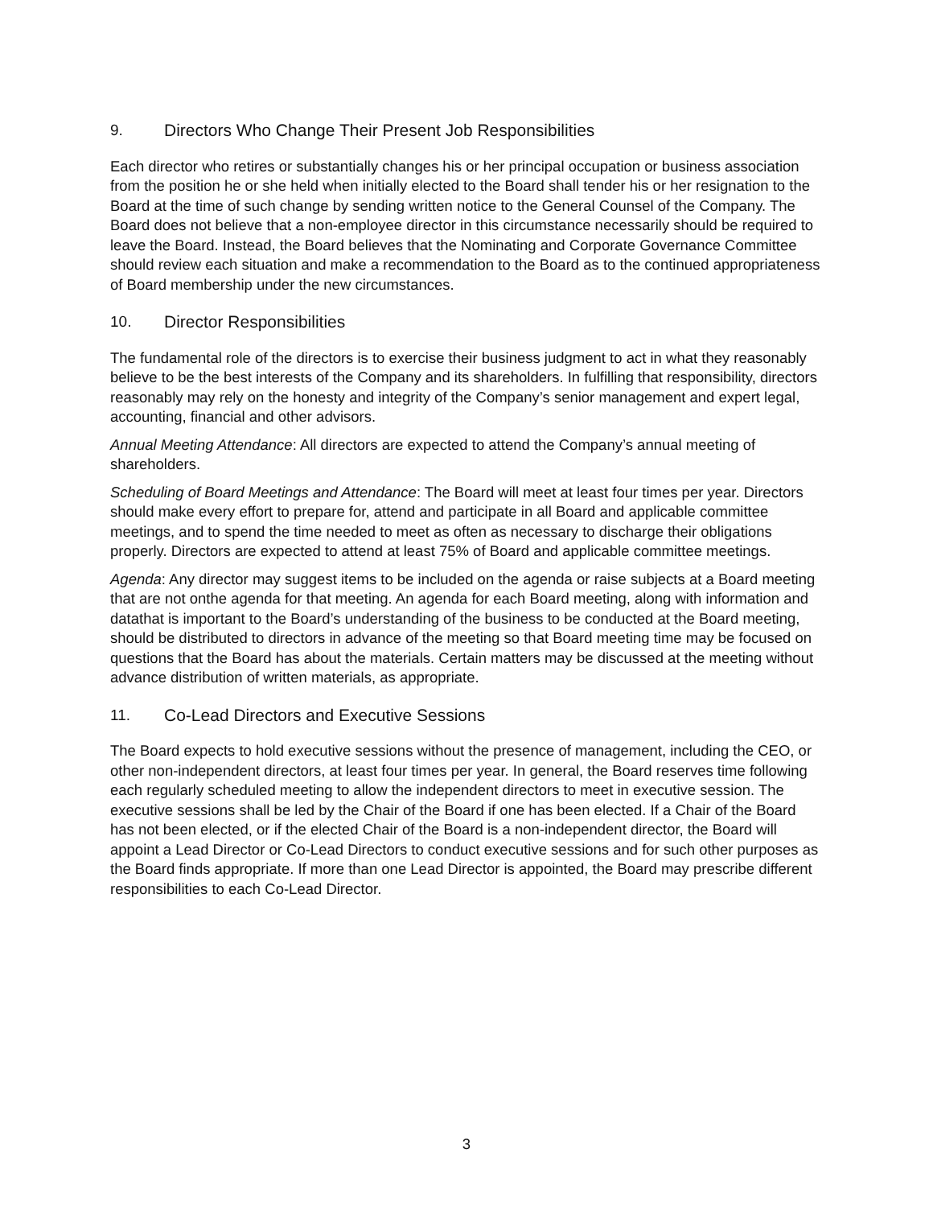9. Directors Who Change Their Present Job Responsibilities
Each director who retires or substantially changes his or her principal occupation or business association from the position he or she held when initially elected to the Board shall tender his or her resignation to the Board at the time of such change by sending written notice to the General Counsel of the Company. The Board does not believe that a non-employee director in this circumstance necessarily should be required to leave the Board. Instead, the Board believes that the Nominating and Corporate Governance Committee should review each situation and make a recommendation to the Board as to the continued appropriateness of Board membership under the new circumstances.
10. Director Responsibilities
The fundamental role of the directors is to exercise their business judgment to act in what they reasonably believe to be the best interests of the Company and its shareholders. In fulfilling that responsibility, directors reasonably may rely on the honesty and integrity of the Company’s senior management and expert legal, accounting, financial and other advisors.
Annual Meeting Attendance: All directors are expected to attend the Company’s annual meeting of shareholders.
Scheduling of Board Meetings and Attendance: The Board will meet at least four times per year. Directors should make every effort to prepare for, attend and participate in all Board and applicable committee meetings, and to spend the time needed to meet as often as necessary to discharge their obligations properly. Directors are expected to attend at least 75% of Board and applicable committee meetings.
Agenda: Any director may suggest items to be included on the agenda or raise subjects at a Board meeting that are not onthe agenda for that meeting. An agenda for each Board meeting, along with information and datathat is important to the Board’s understanding of the business to be conducted at the Board meeting, should be distributed to directors in advance of the meeting so that Board meeting time may be focused on questions that the Board has about the materials. Certain matters may be discussed at the meeting without advance distribution of written materials, as appropriate.
11. Co-Lead Directors and Executive Sessions
The Board expects to hold executive sessions without the presence of management, including the CEO, or other non-independent directors, at least four times per year. In general, the Board reserves time following each regularly scheduled meeting to allow the independent directors to meet in executive session. The executive sessions shall be led by the Chair of the Board if one has been elected. If a Chair of the Board has not been elected, or if the elected Chair of the Board is a non-independent director, the Board will appoint a Lead Director or Co-Lead Directors to conduct executive sessions and for such other purposes as the Board finds appropriate. If more than one Lead Director is appointed, the Board may prescribe different responsibilities to each Co-Lead Director.
3